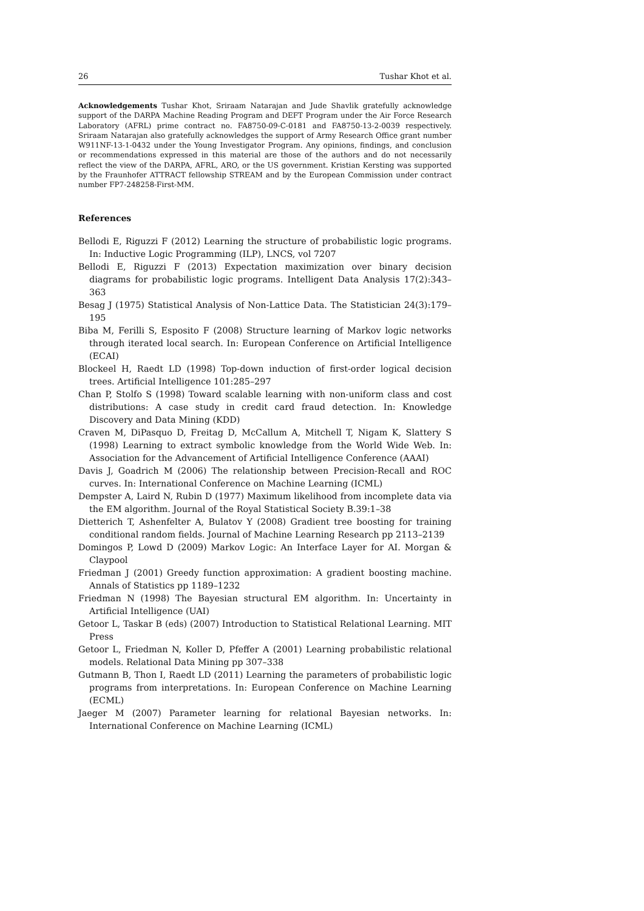26 Tushar Khot et al.
Acknowledgements Tushar Khot, Sriraam Natarajan and Jude Shavlik gratefully acknowledge support of the DARPA Machine Reading Program and DEFT Program under the Air Force Research Laboratory (AFRL) prime contract no. FA8750-09-C-0181 and FA8750-13-2-0039 respectively. Sriraam Natarajan also gratefully acknowledges the support of Army Research Office grant number W911NF-13-1-0432 under the Young Investigator Program. Any opinions, findings, and conclusion or recommendations expressed in this material are those of the authors and do not necessarily reflect the view of the DARPA, AFRL, ARO, or the US government. Kristian Kersting was supported by the Fraunhofer ATTRACT fellowship STREAM and by the European Commission under contract number FP7-248258-First-MM.
References
Bellodi E, Riguzzi F (2012) Learning the structure of probabilistic logic programs. In: Inductive Logic Programming (ILP), LNCS, vol 7207
Bellodi E, Riguzzi F (2013) Expectation maximization over binary decision diagrams for probabilistic logic programs. Intelligent Data Analysis 17(2):343–363
Besag J (1975) Statistical Analysis of Non-Lattice Data. The Statistician 24(3):179–195
Biba M, Ferilli S, Esposito F (2008) Structure learning of Markov logic networks through iterated local search. In: European Conference on Artificial Intelligence (ECAI)
Blockeel H, Raedt LD (1998) Top-down induction of first-order logical decision trees. Artificial Intelligence 101:285–297
Chan P, Stolfo S (1998) Toward scalable learning with non-uniform class and cost distributions: A case study in credit card fraud detection. In: Knowledge Discovery and Data Mining (KDD)
Craven M, DiPasquo D, Freitag D, McCallum A, Mitchell T, Nigam K, Slattery S (1998) Learning to extract symbolic knowledge from the World Wide Web. In: Association for the Advancement of Artificial Intelligence Conference (AAAI)
Davis J, Goadrich M (2006) The relationship between Precision-Recall and ROC curves. In: International Conference on Machine Learning (ICML)
Dempster A, Laird N, Rubin D (1977) Maximum likelihood from incomplete data via the EM algorithm. Journal of the Royal Statistical Society B.39:1–38
Dietterich T, Ashenfelter A, Bulatov Y (2008) Gradient tree boosting for training conditional random fields. Journal of Machine Learning Research pp 2113–2139
Domingos P, Lowd D (2009) Markov Logic: An Interface Layer for AI. Morgan & Claypool
Friedman J (2001) Greedy function approximation: A gradient boosting machine. Annals of Statistics pp 1189–1232
Friedman N (1998) The Bayesian structural EM algorithm. In: Uncertainty in Artificial Intelligence (UAI)
Getoor L, Taskar B (eds) (2007) Introduction to Statistical Relational Learning. MIT Press
Getoor L, Friedman N, Koller D, Pfeffer A (2001) Learning probabilistic relational models. Relational Data Mining pp 307–338
Gutmann B, Thon I, Raedt LD (2011) Learning the parameters of probabilistic logic programs from interpretations. In: European Conference on Machine Learning (ECML)
Jaeger M (2007) Parameter learning for relational Bayesian networks. In: International Conference on Machine Learning (ICML)